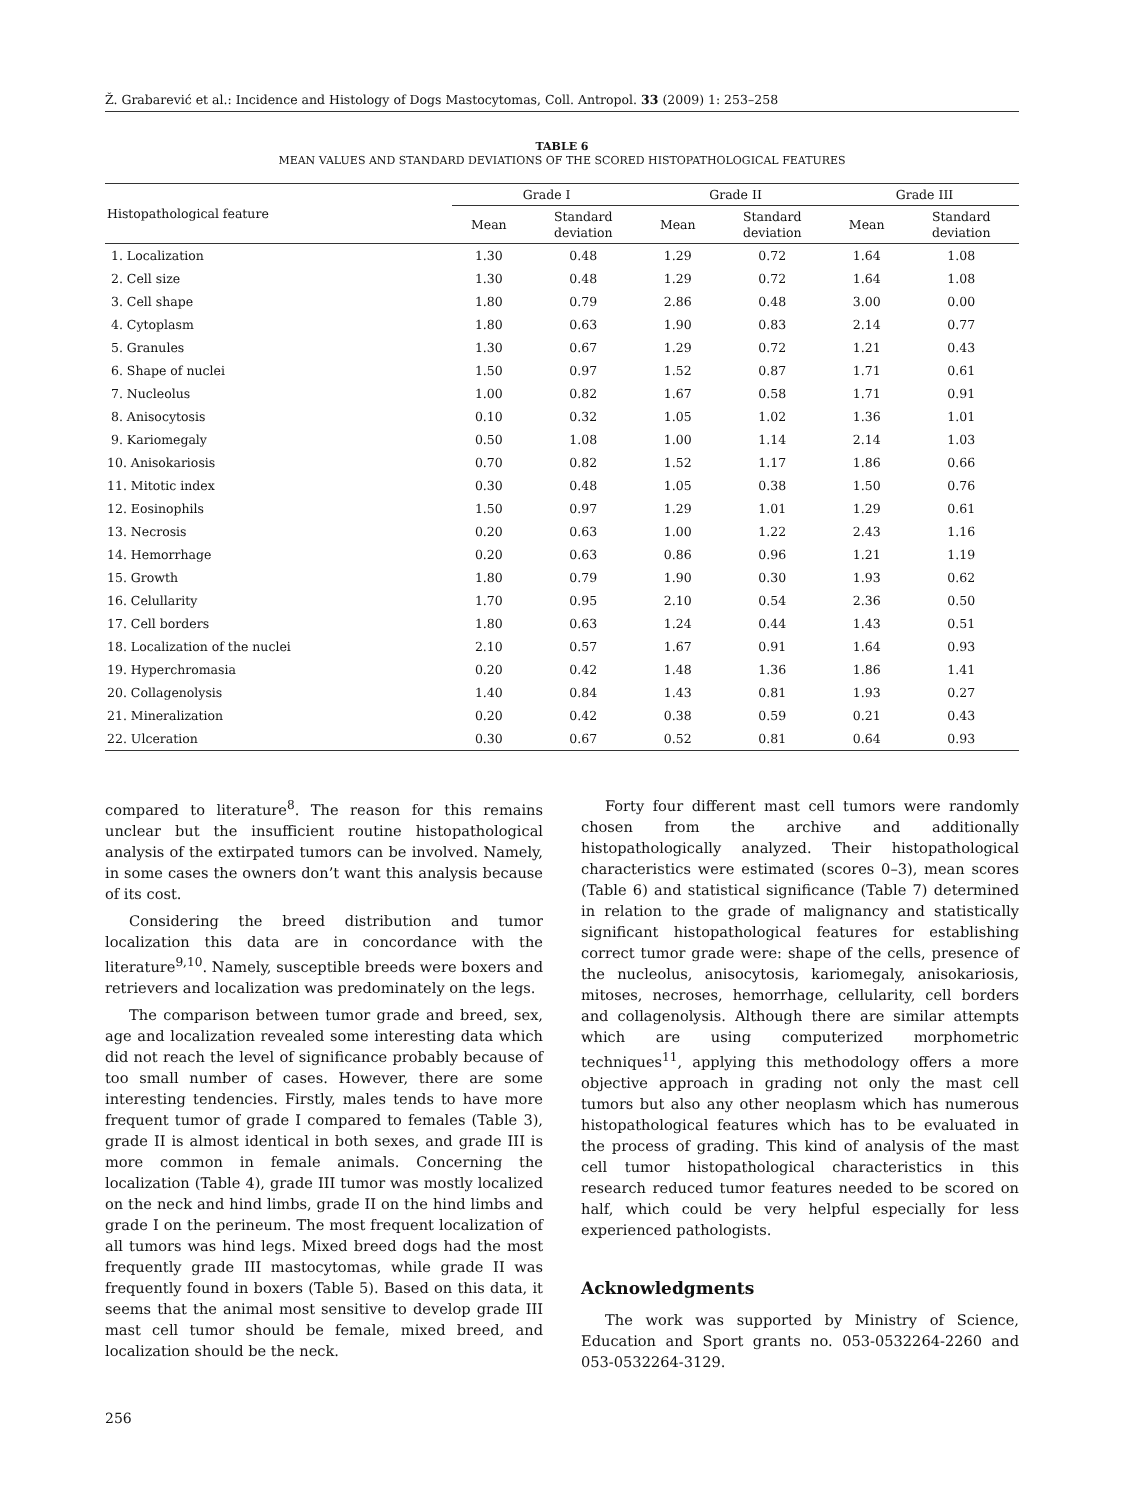Ž. Grabarević et al.: Incidence and Histology of Dogs Mastocytomas, Coll. Antropol. 33 (2009) 1: 253–258
TABLE 6
MEAN VALUES AND STANDARD DEVIATIONS OF THE SCORED HISTOPATHOLOGICAL FEATURES
| Histopathological feature | Grade I | | Grade II | | Grade III | |
| --- | --- | --- | --- | --- | --- | --- |
| | Mean | Standard deviation | Mean | Standard deviation | Mean | Standard deviation |
| 1. Localization | 1.30 | 0.48 | 1.29 | 0.72 | 1.64 | 1.08 |
| 2. Cell size | 1.30 | 0.48 | 1.29 | 0.72 | 1.64 | 1.08 |
| 3. Cell shape | 1.80 | 0.79 | 2.86 | 0.48 | 3.00 | 0.00 |
| 4. Cytoplasm | 1.80 | 0.63 | 1.90 | 0.83 | 2.14 | 0.77 |
| 5. Granules | 1.30 | 0.67 | 1.29 | 0.72 | 1.21 | 0.43 |
| 6. Shape of nuclei | 1.50 | 0.97 | 1.52 | 0.87 | 1.71 | 0.61 |
| 7. Nucleolus | 1.00 | 0.82 | 1.67 | 0.58 | 1.71 | 0.91 |
| 8. Anisocytosis | 0.10 | 0.32 | 1.05 | 1.02 | 1.36 | 1.01 |
| 9. Kariomegaly | 0.50 | 1.08 | 1.00 | 1.14 | 2.14 | 1.03 |
| 10. Anisokariosis | 0.70 | 0.82 | 1.52 | 1.17 | 1.86 | 0.66 |
| 11. Mitotic index | 0.30 | 0.48 | 1.05 | 0.38 | 1.50 | 0.76 |
| 12. Eosinophils | 1.50 | 0.97 | 1.29 | 1.01 | 1.29 | 0.61 |
| 13. Necrosis | 0.20 | 0.63 | 1.00 | 1.22 | 2.43 | 1.16 |
| 14. Hemorrhage | 0.20 | 0.63 | 0.86 | 0.96 | 1.21 | 1.19 |
| 15. Growth | 1.80 | 0.79 | 1.90 | 0.30 | 1.93 | 0.62 |
| 16. Celullarity | 1.70 | 0.95 | 2.10 | 0.54 | 2.36 | 0.50 |
| 17. Cell borders | 1.80 | 0.63 | 1.24 | 0.44 | 1.43 | 0.51 |
| 18. Localization of the nuclei | 2.10 | 0.57 | 1.67 | 0.91 | 1.64 | 0.93 |
| 19. Hyperchromasia | 0.20 | 0.42 | 1.48 | 1.36 | 1.86 | 1.41 |
| 20. Collagenolysis | 1.40 | 0.84 | 1.43 | 0.81 | 1.93 | 0.27 |
| 21. Mineralization | 0.20 | 0.42 | 0.38 | 0.59 | 0.21 | 0.43 |
| 22. Ulceration | 0.30 | 0.67 | 0.52 | 0.81 | 0.64 | 0.93 |
compared to literature<sup>8</sup>. The reason for this remains unclear but the insufficient routine histopathological analysis of the extirpated tumors can be involved. Namely, in some cases the owners don’t want this analysis because of its cost.
Considering the breed distribution and tumor localization this data are in concordance with the literature<sup>9,10</sup>. Namely, susceptible breeds were boxers and retrievers and localization was predominately on the legs.
The comparison between tumor grade and breed, sex, age and localization revealed some interesting data which did not reach the level of significance probably because of too small number of cases. However, there are some interesting tendencies. Firstly, males tends to have more frequent tumor of grade I compared to females (Table 3), grade II is almost identical in both sexes, and grade III is more common in female animals. Concerning the localization (Table 4), grade III tumor was mostly localized on the neck and hind limbs, grade II on the hind limbs and grade I on the perineum. The most frequent localization of all tumors was hind legs. Mixed breed dogs had the most frequently grade III mastocytomas, while grade II was frequently found in boxers (Table 5). Based on this data, it seems that the animal most sensitive to develop grade III mast cell tumor should be female, mixed breed, and localization should be the neck.
Forty four different mast cell tumors were randomly chosen from the archive and additionally histopathologically analyzed. Their histopathological characteristics were estimated (scores 0–3), mean scores (Table 6) and statistical significance (Table 7) determined in relation to the grade of malignancy and statistically significant histopathological features for establishing correct tumor grade were: shape of the cells, presence of the nucleolus, anisocytosis, kariomegaly, anisokariosis, mitoses, necroses, hemorrhage, cellularity, cell borders and collagenolysis. Although there are similar attempts which are using computerized morphometric techniques<sup>11</sup>, applying this methodology offers a more objective approach in grading not only the mast cell tumors but also any other neoplasm which has numerous histopathological features which has to be evaluated in the process of grading. This kind of analysis of the mast cell tumor histopathological characteristics in this research reduced tumor features needed to be scored on half, which could be very helpful especially for less experienced pathologists.
Acknowledgments
The work was supported by Ministry of Science, Education and Sport grants no. 053-0532264-2260 and 053-0532264-3129.
256